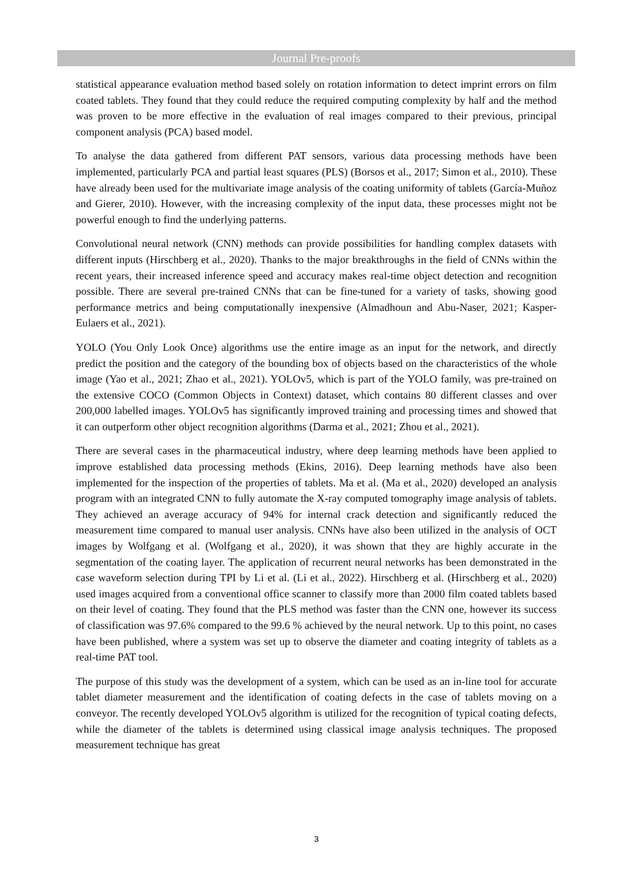Journal Pre-proofs
statistical appearance evaluation method based solely on rotation information to detect imprint errors on film coated tablets. They found that they could reduce the required computing complexity by half and the method was proven to be more effective in the evaluation of real images compared to their previous, principal component analysis (PCA) based model.
To analyse the data gathered from different PAT sensors, various data processing methods have been implemented, particularly PCA and partial least squares (PLS) (Borsos et al., 2017; Simon et al., 2010). These have already been used for the multivariate image analysis of the coating uniformity of tablets (García-Muñoz and Gierer, 2010). However, with the increasing complexity of the input data, these processes might not be powerful enough to find the underlying patterns.
Convolutional neural network (CNN) methods can provide possibilities for handling complex datasets with different inputs (Hirschberg et al., 2020). Thanks to the major breakthroughs in the field of CNNs within the recent years, their increased inference speed and accuracy makes real-time object detection and recognition possible. There are several pre-trained CNNs that can be fine-tuned for a variety of tasks, showing good performance metrics and being computationally inexpensive (Almadhoun and Abu-Naser, 2021; Kasper-Eulaers et al., 2021).
YOLO (You Only Look Once) algorithms use the entire image as an input for the network, and directly predict the position and the category of the bounding box of objects based on the characteristics of the whole image (Yao et al., 2021; Zhao et al., 2021). YOLOv5, which is part of the YOLO family, was pre-trained on the extensive COCO (Common Objects in Context) dataset, which contains 80 different classes and over 200,000 labelled images. YOLOv5 has significantly improved training and processing times and showed that it can outperform other object recognition algorithms (Darma et al., 2021; Zhou et al., 2021).
There are several cases in the pharmaceutical industry, where deep learning methods have been applied to improve established data processing methods (Ekins, 2016). Deep learning methods have also been implemented for the inspection of the properties of tablets. Ma et al. (Ma et al., 2020) developed an analysis program with an integrated CNN to fully automate the X-ray computed tomography image analysis of tablets. They achieved an average accuracy of 94% for internal crack detection and significantly reduced the measurement time compared to manual user analysis. CNNs have also been utilized in the analysis of OCT images by Wolfgang et al. (Wolfgang et al., 2020), it was shown that they are highly accurate in the segmentation of the coating layer. The application of recurrent neural networks has been demonstrated in the case waveform selection during TPI by Li et al. (Li et al., 2022). Hirschberg et al. (Hirschberg et al., 2020) used images acquired from a conventional office scanner to classify more than 2000 film coated tablets based on their level of coating. They found that the PLS method was faster than the CNN one, however its success of classification was 97.6% compared to the 99.6 % achieved by the neural network. Up to this point, no cases have been published, where a system was set up to observe the diameter and coating integrity of tablets as a real-time PAT tool.
The purpose of this study was the development of a system, which can be used as an in-line tool for accurate tablet diameter measurement and the identification of coating defects in the case of tablets moving on a conveyor. The recently developed YOLOv5 algorithm is utilized for the recognition of typical coating defects, while the diameter of the tablets is determined using classical image analysis techniques. The proposed measurement technique has great
3